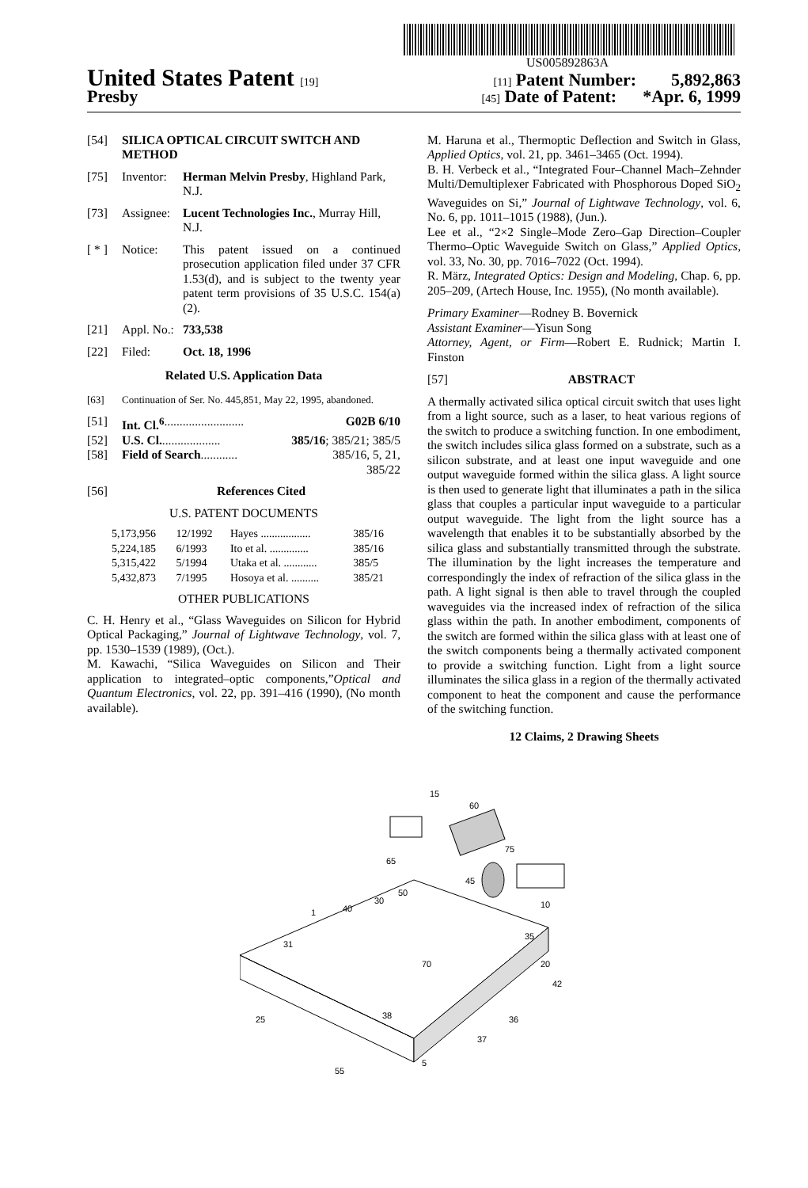US005892863A
United States Patent [19] [11] Patent Number: 5,892,863
Presby [45] Date of Patent: *Apr. 6, 1999
[54] SILICA OPTICAL CIRCUIT SWITCH AND METHOD
[75] Inventor: Herman Melvin Presby, Highland Park, N.J.
[73] Assignee: Lucent Technologies Inc., Murray Hill, N.J.
[ * ] Notice: This patent issued on a continued prosecution application filed under 37 CFR 1.53(d), and is subject to the twenty year patent term provisions of 35 U.S.C. 154(a)(2).
[21] Appl. No.: 733,538
[22] Filed: Oct. 18, 1996
Related U.S. Application Data
[63] Continuation of Ser. No. 445,851, May 22, 1995, abandoned.
[51] Int. Cl.<sup>6</sup> .......................... G02B 6/10
[52] U.S. Cl. ................... 385/16; 385/21; 385/5
[58] Field of Search ............ 385/16, 5, 21,
385/22
[56] References Cited
U.S. PATENT DOCUMENTS
| 5,173,956 | 12/1992 | Hayes .................. | 385/16 |
| 5,224,185 | 6/1993 | Ito et al. .............. | 385/16 |
| 5,315,422 | 5/1994 | Utaka et al. ............ | 385/5 |
| 5,432,873 | 7/1995 | Hosoya et al. .......... | 385/21 |
OTHER PUBLICATIONS
C. H. Henry et al., “Glass Waveguides on Silicon for Hybrid Optical Packaging,” Journal of Lightwave Technology, vol. 7, pp. 1530–1539 (1989), (Oct.).
M. Kawachi, “Silica Waveguides on Silicon and Their application to integrated–optic components,”Optical and Quantum Electronics, vol. 22, pp. 391–416 (1990), (No month available).
M. Haruna et al., Thermoptic Deflection and Switch in Glass, Applied Optics, vol. 21, pp. 3461–3465 (Oct. 1994).
B. H. Verbeck et al., “Integrated Four–Channel Mach–Zehnder Multi/Demultiplexer Fabricated with Phosphorous Doped SiO<sub>2</sub> Waveguides on Si,” Journal of Lightwave Technology, vol. 6, No. 6, pp. 1011–1015 (1988), (Jun.).
Lee et al., “2×2 Single–Mode Zero–Gap Direction–Coupler Thermo–Optic Waveguide Switch on Glass,” Applied Optics, vol. 33, No. 30, pp. 7016–7022 (Oct. 1994).
R. März, Integrated Optics: Design and Modeling, Chap. 6, pp. 205–209, (Artech House, Inc. 1955), (No month available).
Primary Examiner—Rodney B. Bovernick
Assistant Examiner—Yisun Song
Attorney, Agent, or Firm—Robert E. Rudnick; Martin I. Finston
[57] ABSTRACT
A thermally activated silica optical circuit switch that uses light from a light source, such as a laser, to heat various regions of the switch to produce a switching function. In one embodiment, the switch includes silica glass formed on a substrate, such as a silicon substrate, and at least one input waveguide and one output waveguide formed within the silica glass. A light source is then used to generate light that illuminates a path in the silica glass that couples a particular input waveguide to a particular output waveguide. The light from the light source has a wavelength that enables it to be substantially absorbed by the silica glass and substantially transmitted through the substrate. The illumination by the light increases the temperature and correspondingly the index of refraction of the silica glass in the path. A light signal is then able to travel through the coupled waveguides via the increased index of refraction of the silica glass within the path. In another embodiment, components of the switch are formed within the silica glass with at least one of the switch components being a thermally activated component to provide a switching function. Light from a light source illuminates the silica glass in a region of the thermally activated component to heat the component and cause the performance of the switching function.
12 Claims, 2 Drawing Sheets
15
60
75
65
50
30
40
1
31
70
20
42
35
45
10
25
38
36
37
55
5